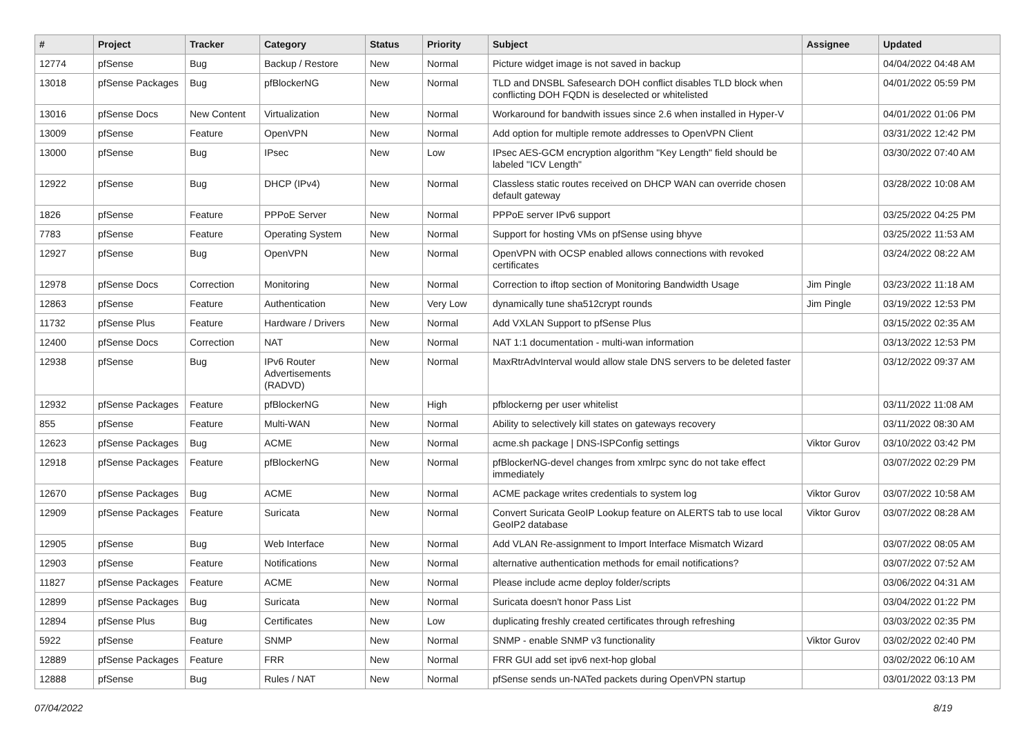| # | Project | Tracker | Category | Status | Priority | Subject | Assignee | Updated |
| --- | --- | --- | --- | --- | --- | --- | --- | --- |
| 12774 | pfSense | Bug | Backup / Restore | New | Normal | Picture widget image is not saved in backup | | 04/04/2022 04:48 AM |
| 13018 | pfSense Packages | Bug | pfBlockerNG | New | Normal | TLD and DNSBL Safesearch DOH conflict disables TLD block when conflicting DOH FQDN is deselected or whitelisted | | 04/01/2022 05:59 PM |
| 13016 | pfSense Docs | New Content | Virtualization | New | Normal | Workaround for bandwith issues since 2.6 when installed in Hyper-V | | 04/01/2022 01:06 PM |
| 13009 | pfSense | Feature | OpenVPN | New | Normal | Add option for multiple remote addresses to OpenVPN Client | | 03/31/2022 12:42 PM |
| 13000 | pfSense | Bug | IPsec | New | Low | IPsec AES-GCM encryption algorithm "Key Length" field should be labeled "ICV Length" | | 03/30/2022 07:40 AM |
| 12922 | pfSense | Bug | DHCP (IPv4) | New | Normal | Classless static routes received on DHCP WAN can override chosen default gateway | | 03/28/2022 10:08 AM |
| 1826 | pfSense | Feature | PPPoE Server | New | Normal | PPPoE server IPv6 support | | 03/25/2022 04:25 PM |
| 7783 | pfSense | Feature | Operating System | New | Normal | Support for hosting VMs on pfSense using bhyve | | 03/25/2022 11:53 AM |
| 12927 | pfSense | Bug | OpenVPN | New | Normal | OpenVPN with OCSP enabled allows connections with revoked certificates | | 03/24/2022 08:22 AM |
| 12978 | pfSense Docs | Correction | Monitoring | New | Normal | Correction to iftop section of Monitoring Bandwidth Usage | Jim Pingle | 03/23/2022 11:18 AM |
| 12863 | pfSense | Feature | Authentication | New | Very Low | dynamically tune sha512crypt rounds | Jim Pingle | 03/19/2022 12:53 PM |
| 11732 | pfSense Plus | Feature | Hardware / Drivers | New | Normal | Add VXLAN Support to pfSense Plus | | 03/15/2022 02:35 AM |
| 12400 | pfSense Docs | Correction | NAT | New | Normal | NAT 1:1 documentation - multi-wan information | | 03/13/2022 12:53 PM |
| 12938 | pfSense | Bug | IPv6 Router Advertisements (RADVD) | New | Normal | MaxRtrAdvInterval would allow stale DNS servers to be deleted faster | | 03/12/2022 09:37 AM |
| 12932 | pfSense Packages | Feature | pfBlockerNG | New | High | pfblockerng per user whitelist | | 03/11/2022 11:08 AM |
| 855 | pfSense | Feature | Multi-WAN | New | Normal | Ability to selectively kill states on gateways recovery | | 03/11/2022 08:30 AM |
| 12623 | pfSense Packages | Bug | ACME | New | Normal | acme.sh package / DNS-ISPConfig settings | Viktor Gurov | 03/10/2022 03:42 PM |
| 12918 | pfSense Packages | Feature | pfBlockerNG | New | Normal | pfBlockerNG-devel changes from xmlrpc sync do not take effect immediately | | 03/07/2022 02:29 PM |
| 12670 | pfSense Packages | Bug | ACME | New | Normal | ACME package writes credentials to system log | Viktor Gurov | 03/07/2022 10:58 AM |
| 12909 | pfSense Packages | Feature | Suricata | New | Normal | Convert Suricata GeoIP Lookup feature on ALERTS tab to use local GeoIP2 database | Viktor Gurov | 03/07/2022 08:28 AM |
| 12905 | pfSense | Bug | Web Interface | New | Normal | Add VLAN Re-assignment to Import Interface Mismatch Wizard | | 03/07/2022 08:05 AM |
| 12903 | pfSense | Feature | Notifications | New | Normal | alternative authentication methods for email notifications? | | 03/07/2022 07:52 AM |
| 11827 | pfSense Packages | Feature | ACME | New | Normal | Please include acme deploy folder/scripts | | 03/06/2022 04:31 AM |
| 12899 | pfSense Packages | Bug | Suricata | New | Normal | Suricata doesn't honor Pass List | | 03/04/2022 01:22 PM |
| 12894 | pfSense Plus | Bug | Certificates | New | Low | duplicating freshly created certificates through refreshing | | 03/03/2022 02:35 PM |
| 5922 | pfSense | Feature | SNMP | New | Normal | SNMP - enable SNMP v3 functionality | Viktor Gurov | 03/02/2022 02:40 PM |
| 12889 | pfSense Packages | Feature | FRR | New | Normal | FRR GUI add set ipv6 next-hop global | | 03/02/2022 06:10 AM |
| 12888 | pfSense | Bug | Rules / NAT | New | Normal | pfSense sends un-NATed packets during OpenVPN startup | | 03/01/2022 03:13 PM |
07/04/2022 8/19